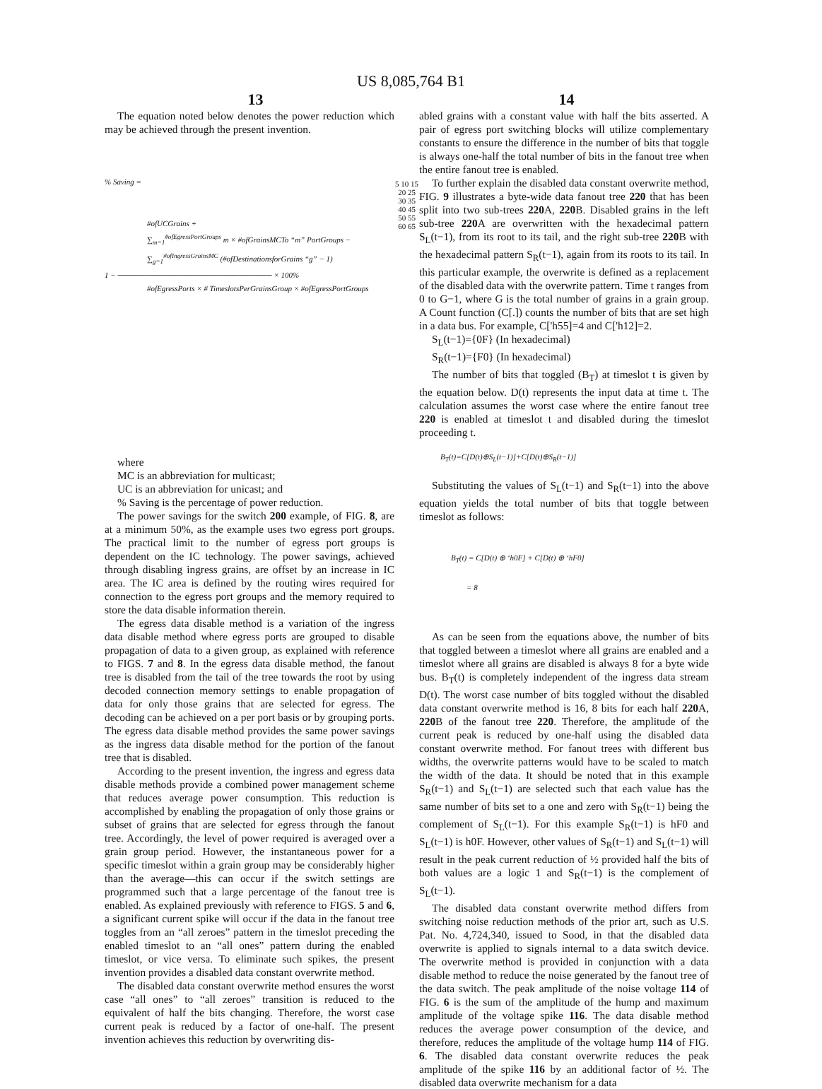US 8,085,764 B1
13 14
The equation noted below denotes the power reduction which may be achieved through the present invention.
% Saving =
#ofUCGrains +
∑<sub>m=1</sub><sup>#ofEgressPortGroups</sup> m × #ofGrainsMCTo “m” PortGroups −
∑<sub>g=1</sub><sup>#ofIngressGrainsMC</sup> (#ofDestinationsforGrains “g” − 1)
1 − ──────────────────────────── × 100%
#ofEgressPorts × # TimeslotsPerGrainsGroup × #ofEgressPortGroups
where
MC is an abbreviation for multicast;
UC is an abbreviation for unicast; and
% Saving is the percentage of power reduction.
The power savings for the switch 200 example, of FIG. 8, are at a minimum 50%, as the example uses two egress port groups. The practical limit to the number of egress port groups is dependent on the IC technology. The power savings, achieved through disabling ingress grains, are offset by an increase in IC area. The IC area is defined by the routing wires required for connection to the egress port groups and the memory required to store the data disable information therein.
The egress data disable method is a variation of the ingress data disable method where egress ports are grouped to disable propagation of data to a given group, as explained with reference to FIGS. 7 and 8. In the egress data disable method, the fanout tree is disabled from the tail of the tree towards the root by using decoded connection memory settings to enable propagation of data for only those grains that are selected for egress. The decoding can be achieved on a per port basis or by grouping ports. The egress data disable method provides the same power savings as the ingress data disable method for the portion of the fanout tree that is disabled.
According to the present invention, the ingress and egress data disable methods provide a combined power management scheme that reduces average power consumption. This reduction is accomplished by enabling the propagation of only those grains or subset of grains that are selected for egress through the fanout tree. Accordingly, the level of power required is averaged over a grain group period. However, the instantaneous power for a specific timeslot within a grain group may be considerably higher than the average—this can occur if the switch settings are programmed such that a large percentage of the fanout tree is enabled. As explained previously with reference to FIGS. 5 and 6, a significant current spike will occur if the data in the fanout tree toggles from an “all zeroes” pattern in the timeslot preceding the enabled timeslot to an “all ones” pattern during the enabled timeslot, or vice versa. To eliminate such spikes, the present invention provides a disabled data constant overwrite method.
The disabled data constant overwrite method ensures the worst case “all ones” to “all zeroes” transition is reduced to the equivalent of half the bits changing. Therefore, the worst case current peak is reduced by a factor of one-half. The present invention achieves this reduction by overwriting dis-
5 10 15 20 25 30 35 40 45 50 55 60 65
abled grains with a constant value with half the bits asserted. A pair of egress port switching blocks will utilize complementary constants to ensure the difference in the number of bits that toggle is always one-half the total number of bits in the fanout tree when the entire fanout tree is enabled.
To further explain the disabled data constant overwrite method, FIG. 9 illustrates a byte-wide data fanout tree 220 that has been split into two sub-trees 220 A, 220 B. Disabled grains in the left sub-tree 220 A are overwritten with the hexadecimal pattern S<sub>L</sub>(t−1), from its root to its tail, and the right sub-tree 220 B with the hexadecimal pattern S<sub>R</sub>(t−1), again from its roots to its tail. In this particular example, the overwrite is defined as a replacement of the disabled data with the overwrite pattern. Time t ranges from 0 to G−1, where G is the total number of grains in a grain group. A Count function (C[.]) counts the number of bits that are set high in a data bus. For example, C['h55]=4 and C['h12]=2.
S<sub>L</sub>(t−1)={0F} (In hexadecimal)
S<sub>R</sub>(t−1)={F0} (In hexadecimal)
The number of bits that toggled (B<sub>T</sub>) at timeslot t is given by the equation below. D(t) represents the input data at time t. The calculation assumes the worst case where the entire fanout tree 220 is enabled at timeslot t and disabled during the timeslot proceeding t.
B<sub>T</sub>(t)=C[D(t)⊕S<sub>L</sub>(t−1)]+C[D(t)⊕S<sub>R</sub>(t−1)]
Substituting the values of S<sub>L</sub>(t−1) and S<sub>R</sub>(t−1) into the above equation yields the total number of bits that toggle between timeslot as follows:
B<sub>T</sub>(t) = C[D(t) ⊕ ‘h0F] + C[D(t) ⊕ ‘hF0]
= 8
As can be seen from the equations above, the number of bits that toggled between a timeslot where all grains are enabled and a timeslot where all grains are disabled is always 8 for a byte wide bus. B<sub>T</sub>(t) is completely independent of the ingress data stream D(t). The worst case number of bits toggled without the disabled data constant overwrite method is 16, 8 bits for each half 220 A, 220 B of the fanout tree 220. Therefore, the amplitude of the current peak is reduced by one-half using the disabled data constant overwrite method. For fanout trees with different bus widths, the overwrite patterns would have to be scaled to match the width of the data. It should be noted that in this example S<sub>R</sub>(t−1) and S<sub>L</sub>(t−1) are selected such that each value has the same number of bits set to a one and zero with S<sub>R</sub>(t−1) being the complement of S<sub>L</sub>(t−1). For this example S<sub>R</sub>(t−1) is hF0 and S<sub>L</sub>(t−1) is h0F. However, other values of S<sub>R</sub>(t−1) and S<sub>L</sub>(t−1) will result in the peak current reduction of ½ provided half the bits of both values are a logic 1 and S<sub>R</sub>(t−1) is the complement of S<sub>L</sub>(t−1).
The disabled data constant overwrite method differs from switching noise reduction methods of the prior art, such as U.S. Pat. No. 4,724,340, issued to Sood, in that the disabled data overwrite is applied to signals internal to a data switch device. The overwrite method is provided in conjunction with a data disable method to reduce the noise generated by the fanout tree of the data switch. The peak amplitude of the noise voltage 114 of FIG. 6 is the sum of the amplitude of the hump and maximum amplitude of the voltage spike 116. The data disable method reduces the average power consumption of the device, and therefore, reduces the amplitude of the voltage hump 114 of FIG. 6. The disabled data constant overwrite reduces the peak amplitude of the spike 116 by an additional factor of ½. The disabled data overwrite mechanism for a data